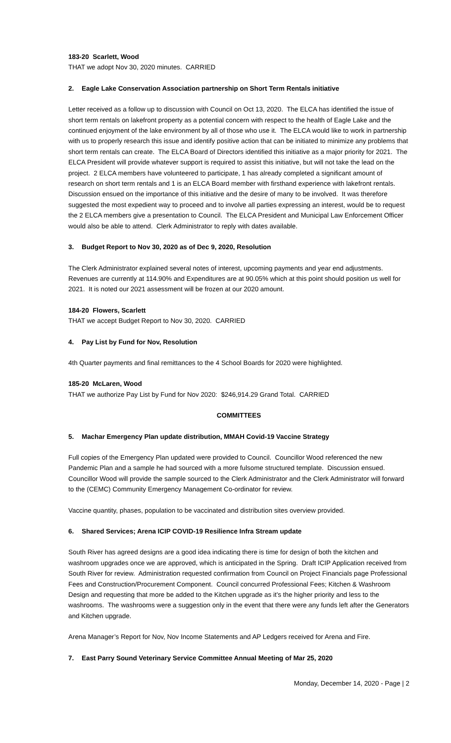183-20 Scarlett, Wood
THAT we adopt Nov 30, 2020 minutes. CARRIED
2. Eagle Lake Conservation Association partnership on Short Term Rentals initiative
Letter received as a follow up to discussion with Council on Oct 13, 2020. The ELCA has identified the issue of short term rentals on lakefront property as a potential concern with respect to the health of Eagle Lake and the continued enjoyment of the lake environment by all of those who use it. The ELCA would like to work in partnership with us to properly research this issue and identify positive action that can be initiated to minimize any problems that short term rentals can create. The ELCA Board of Directors identified this initiative as a major priority for 2021. The ELCA President will provide whatever support is required to assist this initiative, but will not take the lead on the project. 2 ELCA members have volunteered to participate, 1 has already completed a significant amount of research on short term rentals and 1 is an ELCA Board member with firsthand experience with lakefront rentals. Discussion ensued on the importance of this initiative and the desire of many to be involved. It was therefore suggested the most expedient way to proceed and to involve all parties expressing an interest, would be to request the 2 ELCA members give a presentation to Council. The ELCA President and Municipal Law Enforcement Officer would also be able to attend. Clerk Administrator to reply with dates available.
3. Budget Report to Nov 30, 2020 as of Dec 9, 2020, Resolution
The Clerk Administrator explained several notes of interest, upcoming payments and year end adjustments. Revenues are currently at 114.90% and Expenditures are at 90.05% which at this point should position us well for 2021. It is noted our 2021 assessment will be frozen at our 2020 amount.
184-20 Flowers, Scarlett
THAT we accept Budget Report to Nov 30, 2020. CARRIED
4. Pay List by Fund for Nov, Resolution
4th Quarter payments and final remittances to the 4 School Boards for 2020 were highlighted.
185-20 McLaren, Wood
THAT we authorize Pay List by Fund for Nov 2020: $246,914.29 Grand Total. CARRIED
COMMITTEES
5. Machar Emergency Plan update distribution, MMAH Covid-19 Vaccine Strategy
Full copies of the Emergency Plan updated were provided to Council. Councillor Wood referenced the new Pandemic Plan and a sample he had sourced with a more fulsome structured template. Discussion ensued. Councillor Wood will provide the sample sourced to the Clerk Administrator and the Clerk Administrator will forward to the (CEMC) Community Emergency Management Co-ordinator for review.
Vaccine quantity, phases, population to be vaccinated and distribution sites overview provided.
6. Shared Services; Arena ICIP COVID-19 Resilience Infra Stream update
South River has agreed designs are a good idea indicating there is time for design of both the kitchen and washroom upgrades once we are approved, which is anticipated in the Spring. Draft ICIP Application received from South River for review. Administration requested confirmation from Council on Project Financials page Professional Fees and Construction/Procurement Component. Council concurred Professional Fees; Kitchen & Washroom Design and requesting that more be added to the Kitchen upgrade as it’s the higher priority and less to the washrooms. The washrooms were a suggestion only in the event that there were any funds left after the Generators and Kitchen upgrade.
Arena Manager’s Report for Nov, Nov Income Statements and AP Ledgers received for Arena and Fire.
7. East Parry Sound Veterinary Service Committee Annual Meeting of Mar 25, 2020
Monday, December 14, 2020 - Page | 2